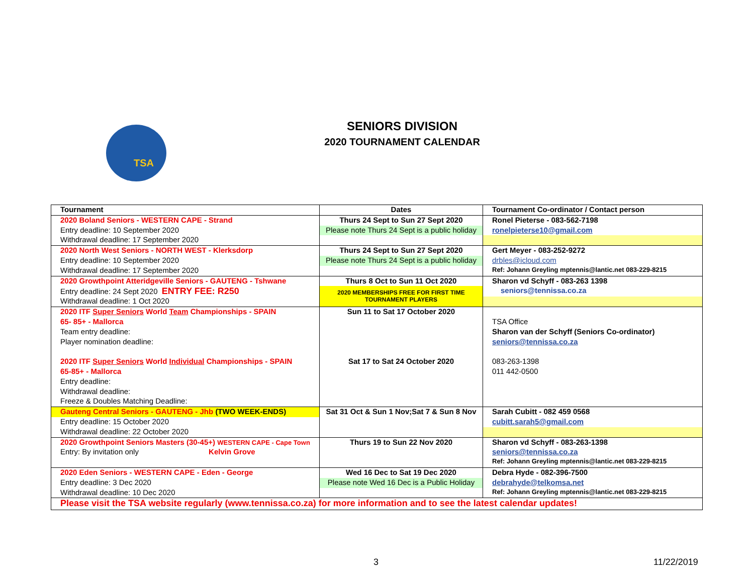TSA
SENIORS DIVISION
2020 TOURNAMENT CALENDAR
| Tournament | Dates | Tournament Co-ordinator / Contact person |
| --- | --- | --- |
| 2020 Boland Seniors - WESTERN CAPE - Strand | Thurs 24 Sept to Sun 27 Sept 2020 | Ronel Pieterse - 083-562-7198 |
| Entry deadline: 10 September 2020 | Please note Thurs 24 Sept is a public holiday | ronelpieterse10@gmail.com |
| Withdrawal deadline: 17 September 2020 | | |
| 2020 North West Seniors - NORTH WEST - Klerksdorp | Thurs 24 Sept to Sun 27 Sept 2020 | Gert Meyer - 083-252-9272 |
| Entry deadline: 10 September 2020 | Please note Thurs 24 Sept is a public holiday | drbles@icloud.com |
| Withdrawal deadline: 17 September 2020 | | Ref: Johann Greyling mptennis@lantic.net 083-229-8215 |
| 2020 Growthpoint Atteridgeville Seniors - GAUTENG - Tshwane | Thurs 8 Oct to Sun 11 Oct 2020 | Sharon vd Schyff - 083-263 1398 |
| Entry deadline: 24 Sept 2020 ENTRY FEE: R250 | 2020 MEMBERSHIPS FREE FOR FIRST TIME TOURNAMENT PLAYERS | seniors@tennissa.co.za |
| Withdrawal deadline: 1 Oct 2020 | | |
| 2020 ITF Super Seniors World Team Championships - SPAIN | Sun 11 to Sat 17 October 2020 | |
| 65- 85+ - Mallorca | | TSA Office |
| Team entry deadline: | | Sharon van der Schyff (Seniors Co-ordinator) |
| Player nomination deadline: | | seniors@tennissa.co.za |
| 2020 ITF Super Seniors World Individual Championships - SPAIN | Sat 17 to Sat 24 October 2020 | 083-263-1398 |
| 65-85+ - Mallorca | | 011 442-0500 |
| Entry deadline: | | |
| Withdrawal deadline: | | |
| Freeze & Doubles Matching Deadline: | | |
| Gauteng Central Seniors - GAUTENG - Jhb (TWO WEEK-ENDS) | Sat 31 Oct & Sun 1 Nov;Sat 7 & Sun 8 Nov | Sarah Cubitt - 082 459 0568 |
| Entry deadline: 15 October 2020 | | cubitt.sarah5@gmail.com |
| Withdrawal deadline: 22 October 2020 | | |
| 2020 Growthpoint Seniors Masters (30-45+) WESTERN CAPE - Cape Town | Thurs 19 to Sun 22 Nov 2020 | Sharon vd Schyff - 083-263-1398 |
| Entry: By invitation only Kelvin Grove | | seniors@tennissa.co.za |
| | | Ref: Johann Greyling mptennis@lantic.net 083-229-8215 |
| 2020 Eden Seniors - WESTERN CAPE - Eden - George | Wed 16 Dec to Sat 19 Dec 2020 | Debra Hyde - 082-396-7500 |
| Entry deadline: 3 Dec 2020 | Please note Wed 16 Dec is a Public Holiday | debrahyde@telkomsa.net |
| Withdrawal deadline: 10 Dec 2020 | | Ref: Johann Greyling mptennis@lantic.net 083-229-8215 |
| Please visit the TSA website regularly (www.tennissa.co.za) for more information and to see the latest calendar updates! | | |
3 11/22/2019